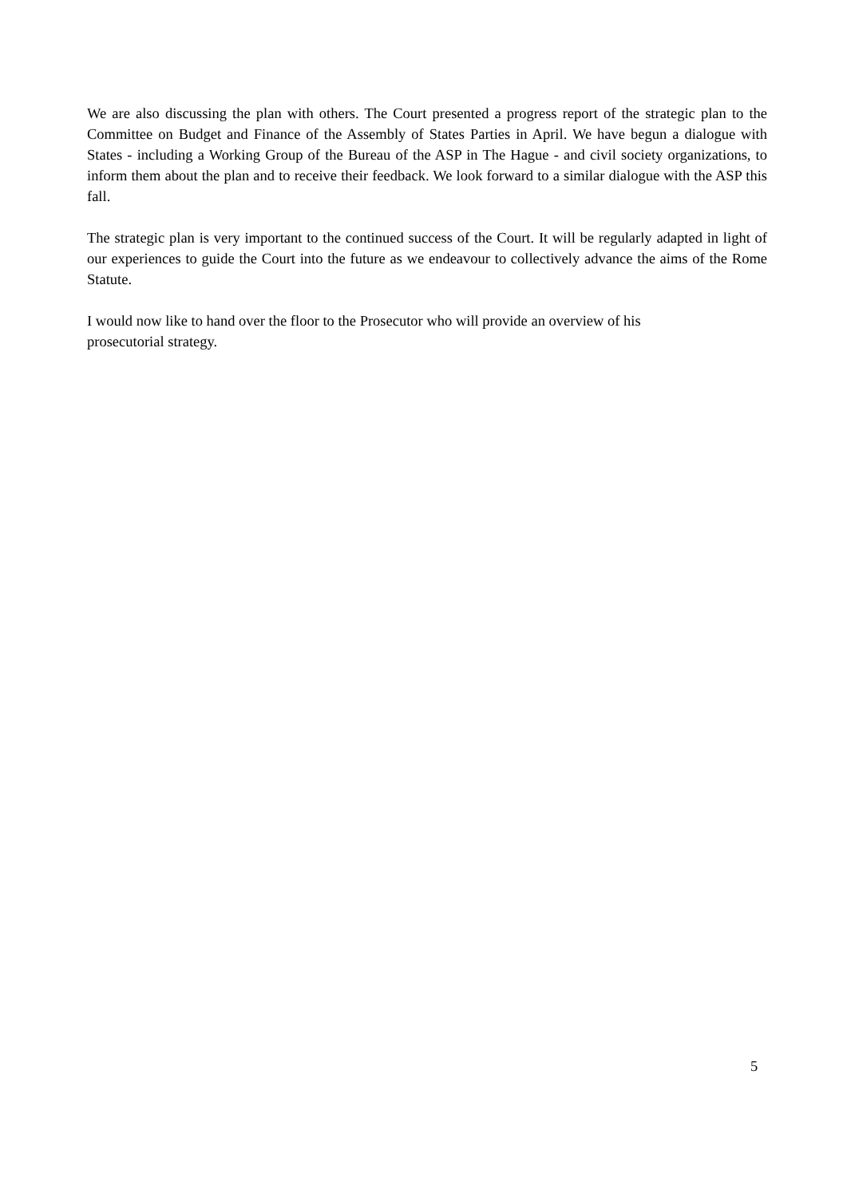We are also discussing the plan with others. The Court presented a progress report of the strategic plan to the Committee on Budget and Finance of the Assembly of States Parties in April. We have begun a dialogue with States - including a Working Group of the Bureau of the ASP in The Hague - and civil society organizations, to inform them about the plan and to receive their feedback. We look forward to a similar dialogue with the ASP this fall.
The strategic plan is very important to the continued success of the Court. It will be regularly adapted in light of our experiences to guide the Court into the future as we endeavour to collectively advance the aims of the Rome Statute.
I would now like to hand over the floor to the Prosecutor who will provide an overview of his
prosecutorial strategy.
5